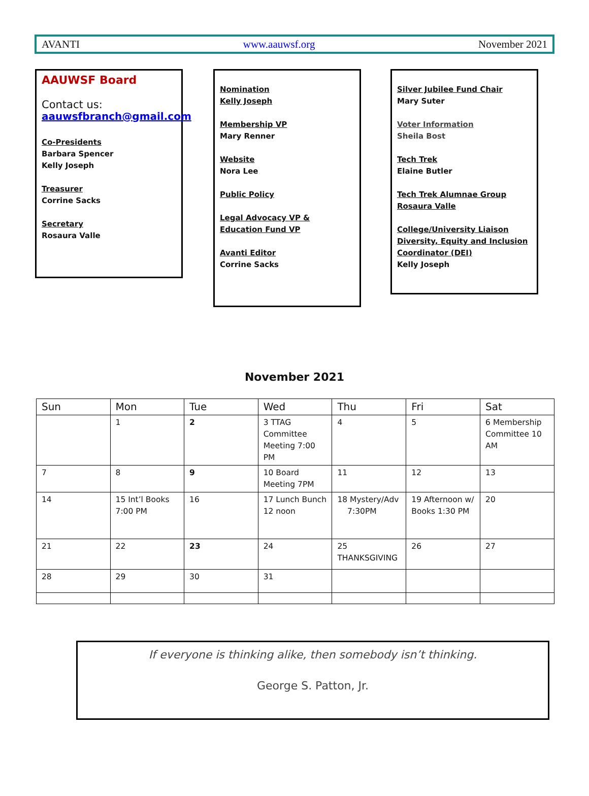AVANTI www.aauwsf.org November 2021
AAUWSF Board
Contact us:
aauwsfbranch@gmail.com
Co-Presidents
Barbara Spencer
Kelly Joseph
Treasurer
Corrine Sacks
Secretary
Rosaura Valle
Nomination
Kelly Joseph
Membership VP
Mary Renner
Website
Nora Lee
Public Policy
Legal Advocacy VP &
Education Fund VP
Avanti Editor
Corrine Sacks
Silver Jubilee Fund Chair
Mary Suter
Voter Information
Sheila Bost
Tech Trek
Elaine Butler
Tech Trek Alumnae Group
Rosaura Valle
College/University Liaison
Diversity, Equity and Inclusion
Coordinator (DEI)
Kelly Joseph
November 2021
| Sun | Mon | Tue | Wed | Thu | Fri | Sat |
| --- | --- | --- | --- | --- | --- | --- |
| | 1 | 2 | 3 TTAG Committee Meeting 7:00 PM | 4 | 5 | 6 Membership Committee 10 AM |
| 7 | 8 | 9 | 10 Board Meeting 7PM | 11 | 12 | 13 |
| 14 | 15 Int’l Books 7:00 PM | 16 | 17 Lunch Bunch 12 noon | 18 Mystery/Adv 7:30PM | 19 Afternoon w/ Books 1:30 PM | 20 |
| 21 | 22 | 23 | 24 | 25 THANKSGIVING | 26 | 27 |
| 28 | 29 | 30 | 31 | | | |
If everyone is thinking alike, then somebody isn’t thinking.
George S. Patton, Jr.